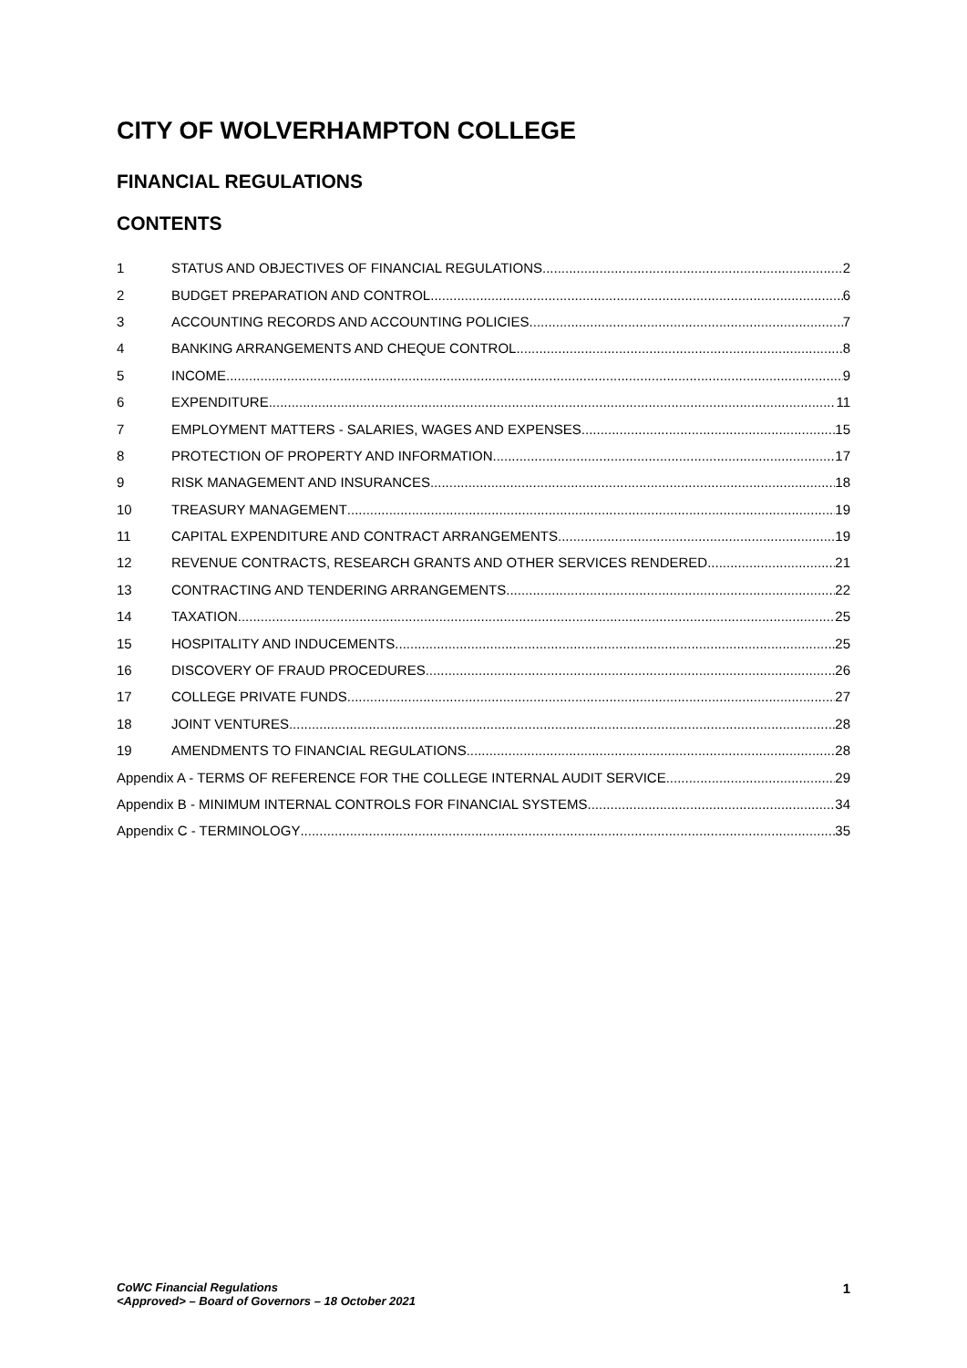CITY OF WOLVERHAMPTON COLLEGE
FINANCIAL REGULATIONS
CONTENTS
1 STATUS AND OBJECTIVES OF FINANCIAL REGULATIONS 2
2 BUDGET PREPARATION AND CONTROL 6
3 ACCOUNTING RECORDS AND ACCOUNTING POLICIES 7
4 BANKING ARRANGEMENTS AND CHEQUE CONTROL 8
5 INCOME 9
6 EXPENDITURE 11
7 EMPLOYMENT MATTERS - SALARIES, WAGES AND EXPENSES 15
8 PROTECTION OF PROPERTY AND INFORMATION 17
9 RISK MANAGEMENT AND INSURANCES 18
10 TREASURY MANAGEMENT 19
11 CAPITAL EXPENDITURE AND CONTRACT ARRANGEMENTS 19
12 REVENUE CONTRACTS, RESEARCH GRANTS AND OTHER SERVICES RENDERED 21
13 CONTRACTING AND TENDERING ARRANGEMENTS 22
14 TAXATION 25
15 HOSPITALITY AND INDUCEMENTS 25
16 DISCOVERY OF FRAUD PROCEDURES 26
17 COLLEGE PRIVATE FUNDS 27
18 JOINT VENTURES 28
19 AMENDMENTS TO FINANCIAL REGULATIONS 28
Appendix A - TERMS OF REFERENCE FOR THE COLLEGE INTERNAL AUDIT SERVICE 29
Appendix B - MINIMUM INTERNAL CONTROLS FOR FINANCIAL SYSTEMS 34
Appendix C - TERMINOLOGY 35
CoWC Financial Regulations
<Approved> – Board of Governors – 18 October 2021
1